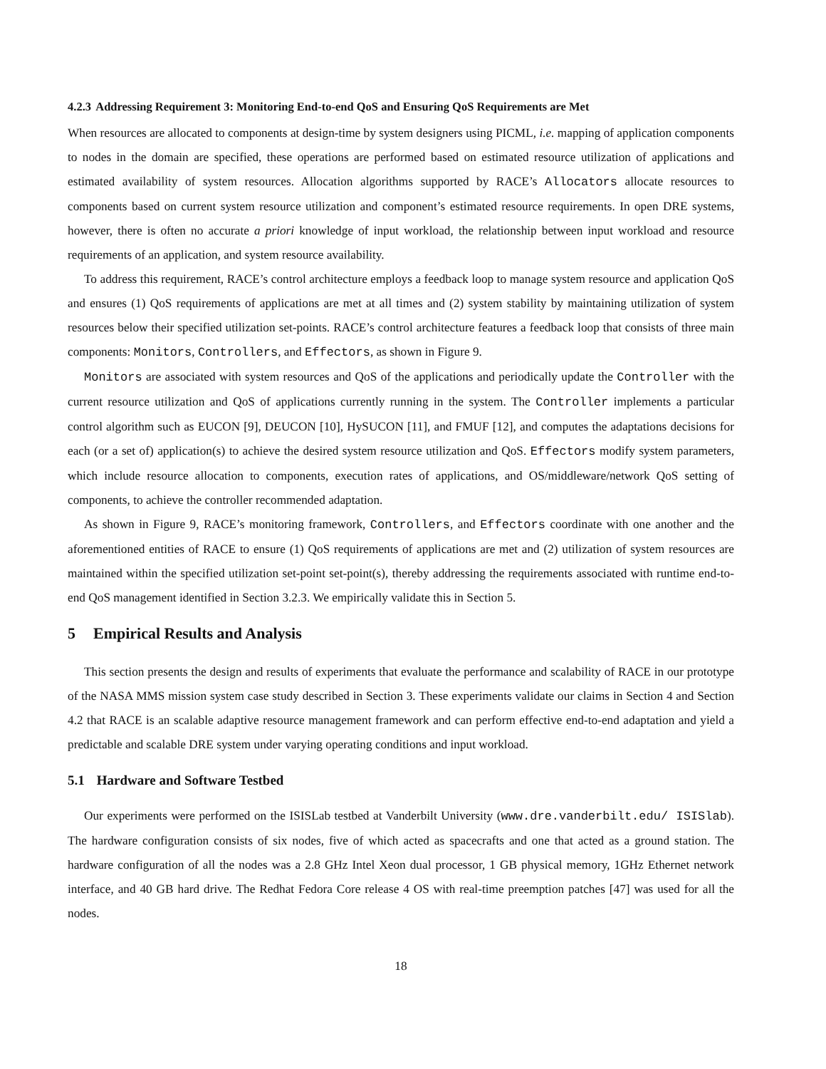4.2.3 Addressing Requirement 3: Monitoring End-to-end QoS and Ensuring QoS Requirements are Met
When resources are allocated to components at design-time by system designers using PICML, i.e. mapping of application components to nodes in the domain are specified, these operations are performed based on estimated resource utilization of applications and estimated availability of system resources. Allocation algorithms supported by RACE’s Allocators allocate resources to components based on current system resource utilization and component’s estimated resource requirements. In open DRE systems, however, there is often no accurate a priori knowledge of input workload, the relationship between input workload and resource requirements of an application, and system resource availability.
To address this requirement, RACE’s control architecture employs a feedback loop to manage system resource and application QoS and ensures (1) QoS requirements of applications are met at all times and (2) system stability by maintaining utilization of system resources below their specified utilization set-points. RACE’s control architecture features a feedback loop that consists of three main components: Monitors, Controllers, and Effectors, as shown in Figure 9.
Monitors are associated with system resources and QoS of the applications and periodically update the Controller with the current resource utilization and QoS of applications currently running in the system. The Controller implements a particular control algorithm such as EUCON [9], DEUCON [10], HySUCON [11], and FMUF [12], and computes the adaptations decisions for each (or a set of) application(s) to achieve the desired system resource utilization and QoS. Effectors modify system parameters, which include resource allocation to components, execution rates of applications, and OS/middleware/network QoS setting of components, to achieve the controller recommended adaptation.
As shown in Figure 9, RACE’s monitoring framework, Controllers, and Effectors coordinate with one another and the aforementioned entities of RACE to ensure (1) QoS requirements of applications are met and (2) utilization of system resources are maintained within the specified utilization set-point set-point(s), thereby addressing the requirements associated with runtime end-to-end QoS management identified in Section 3.2.3. We empirically validate this in Section 5.
5 Empirical Results and Analysis
This section presents the design and results of experiments that evaluate the performance and scalability of RACE in our prototype of the NASA MMS mission system case study described in Section 3. These experiments validate our claims in Section 4 and Section 4.2 that RACE is an scalable adaptive resource management framework and can perform effective end-to-end adaptation and yield a predictable and scalable DRE system under varying operating conditions and input workload.
5.1 Hardware and Software Testbed
Our experiments were performed on the ISISLab testbed at Vanderbilt University (www.dre.vanderbilt.edu/ ISISlab). The hardware configuration consists of six nodes, five of which acted as spacecrafts and one that acted as a ground station. The hardware configuration of all the nodes was a 2.8 GHz Intel Xeon dual processor, 1 GB physical memory, 1GHz Ethernet network interface, and 40 GB hard drive. The Redhat Fedora Core release 4 OS with real-time preemption patches [47] was used for all the nodes.
18